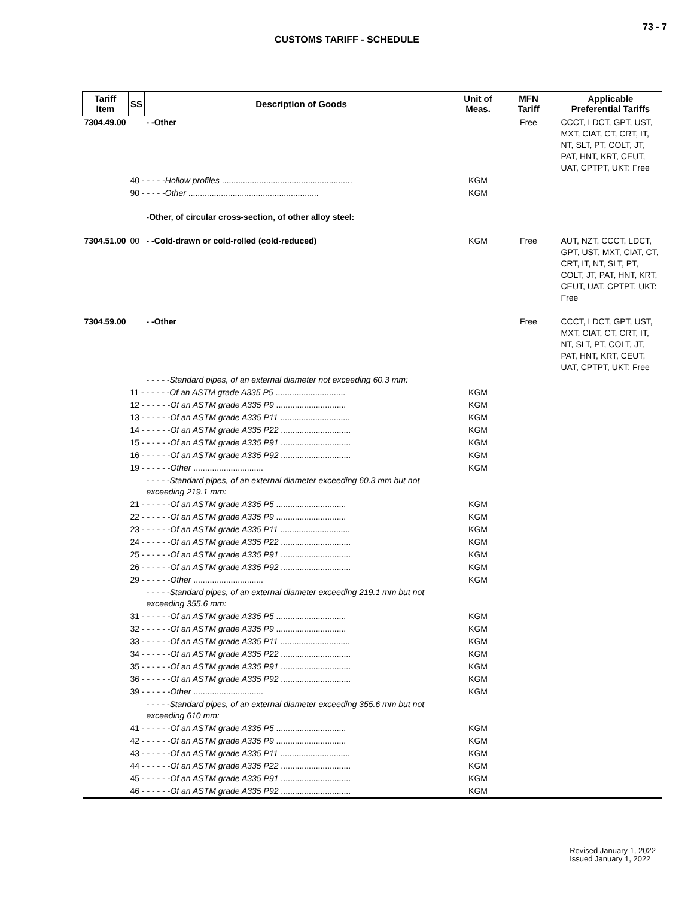73 - 7
CUSTOMS TARIFF - SCHEDULE
| Tariff Item | SS | Description of Goods | Unit of Meas. | MFN Tariff | Applicable Preferential Tariffs |
| --- | --- | --- | --- | --- | --- |
| 7304.49.00 | | - -Other | | Free | CCCT, LDCT, GPT, UST, MXT, CIAT, CT, CRT, IT, NT, SLT, PT, COLT, JT, PAT, HNT, KRT, CEUT, UAT, CPTPT, UKT: Free |
| | 40 - - - - - Hollow profiles ........................................................ | | KGM | | |
| | 90 - - - - - Other ........................................................ | | KGM | | |
| | | -Other, of circular cross-section, of other alloy steel: | | | |
| 7304.51.00 | 00 | - -Cold-drawn or cold-rolled (cold-reduced) | KGM | Free | AUT, NZT, CCCT, LDCT, GPT, UST, MXT, CIAT, CT, CRT, IT, NT, SLT, PT, COLT, JT, PAT, HNT, KRT, CEUT, UAT, CPTPT, UKT: Free |
| 7304.59.00 | | - -Other | | Free | CCCT, LDCT, GPT, UST, MXT, CIAT, CT, CRT, IT, NT, SLT, PT, COLT, JT, PAT, HNT, KRT, CEUT, UAT, CPTPT, UKT: Free |
| | | - - - - -Standard pipes, of an external diameter not exceeding 60.3 mm: | | | |
| | 11 - - - - - - Of an ASTM grade A335 P5 .............................. | | KGM | | |
| | 12 - - - - - - Of an ASTM grade A335 P9 .............................. | | KGM | | |
| | 13 - - - - - - Of an ASTM grade A335 P11 .............................. | | KGM | | |
| | 14 - - - - - - Of an ASTM grade A335 P22 .............................. | | KGM | | |
| | 15 - - - - - - Of an ASTM grade A335 P91 .............................. | | KGM | | |
| | 16 - - - - - - Of an ASTM grade A335 P92 .............................. | | KGM | | |
| | 19 - - - - - - Other .............................. | | KGM | | |
| | | - - - - -Standard pipes, of an external diameter exceeding 60.3 mm but not exceeding 219.1 mm: | | | |
| | 21 - - - - - - Of an ASTM grade A335 P5 .............................. | | KGM | | |
| | 22 - - - - - - Of an ASTM grade A335 P9 .............................. | | KGM | | |
| | 23 - - - - - - Of an ASTM grade A335 P11 .............................. | | KGM | | |
| | 24 - - - - - - Of an ASTM grade A335 P22 .............................. | | KGM | | |
| | 25 - - - - - - Of an ASTM grade A335 P91 .............................. | | KGM | | |
| | 26 - - - - - - Of an ASTM grade A335 P92 .............................. | | KGM | | |
| | 29 - - - - - - Other .............................. | | KGM | | |
| | | - - - - -Standard pipes, of an external diameter exceeding 219.1 mm but not exceeding 355.6 mm: | | | |
| | 31 - - - - - - Of an ASTM grade A335 P5 .............................. | | KGM | | |
| | 32 - - - - - - Of an ASTM grade A335 P9 .............................. | | KGM | | |
| | 33 - - - - - - Of an ASTM grade A335 P11 .............................. | | KGM | | |
| | 34 - - - - - - Of an ASTM grade A335 P22 .............................. | | KGM | | |
| | 35 - - - - - - Of an ASTM grade A335 P91 .............................. | | KGM | | |
| | 36 - - - - - - Of an ASTM grade A335 P92 .............................. | | KGM | | |
| | 39 - - - - - - Other .............................. | | KGM | | |
| | | - - - - -Standard pipes, of an external diameter exceeding 355.6 mm but not exceeding 610 mm: | | | |
| | 41 - - - - - - Of an ASTM grade A335 P5 .............................. | | KGM | | |
| | 42 - - - - - - Of an ASTM grade A335 P9 .............................. | | KGM | | |
| | 43 - - - - - - Of an ASTM grade A335 P11 .............................. | | KGM | | |
| | 44 - - - - - - Of an ASTM grade A335 P22 .............................. | | KGM | | |
| | 45 - - - - - - Of an ASTM grade A335 P91 .............................. | | KGM | | |
| | 46 - - - - - - Of an ASTM grade A335 P92 .............................. | | KGM | | |
Revised January 1, 2022
Issued January 1, 2022